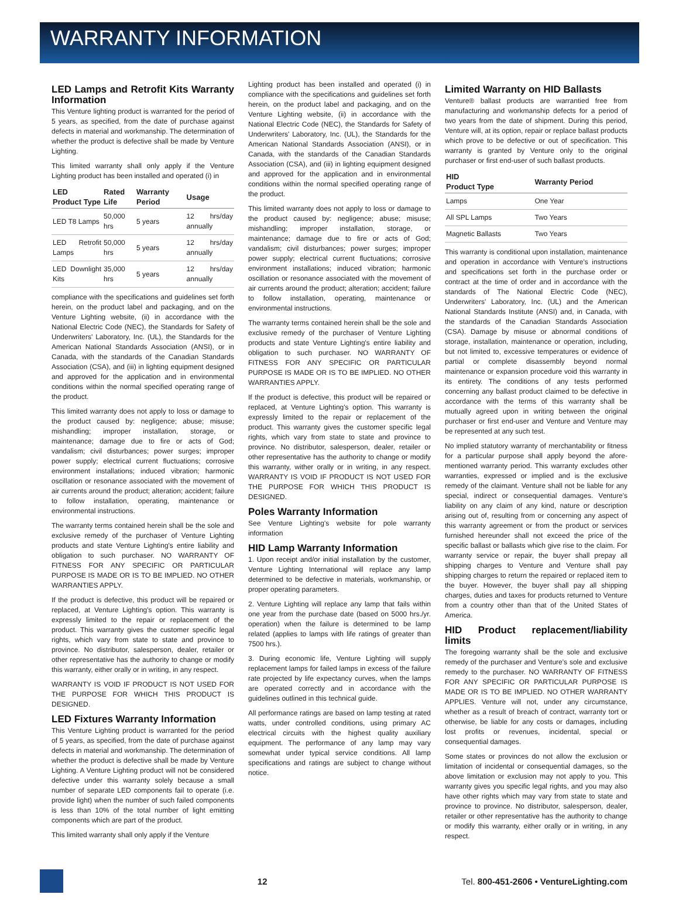WARRANTY INFORMATION
LED Lamps and Retrofit Kits Warranty Information
This Venture lighting product is warranted for the period of 5 years, as specified, from the date of purchase against defects in material and workmanship. The determination of whether the product is defective shall be made by Venture Lighting.
This limited warranty shall only apply if the Venture Lighting product has been installed and operated (i) in
| LED Product Type | Rated Life | Warranty Period | Usage |
| --- | --- | --- | --- |
| LED T8 Lamps | 50,000 hrs | 5 years | 12 hrs/day annually |
| LED Retrofit Lamps | 50,000 hrs | 5 years | 12 hrs/day annually |
| LED Downlight Kits | 35,000 hrs | 5 years | 12 hrs/day annually |
compliance with the specifications and guidelines set forth herein, on the product label and packaging, and on the Venture Lighting website, (ii) in accordance with the National Electric Code (NEC), the Standards for Safety of Underwriters' Laboratory, Inc. (UL), the Standards for the American National Standards Association (ANSI), or in Canada, with the standards of the Canadian Standards Association (CSA), and (iii) in lighting equipment designed and approved for the application and in environmental conditions within the normal specified operating range of the product.
This limited warranty does not apply to loss or damage to the product caused by: negligence; abuse; misuse; mishandling; improper installation, storage, or maintenance; damage due to fire or acts of God; vandalism; civil disturbances; power surges; improper power supply; electrical current fluctuations; corrosive environment installations; induced vibration; harmonic oscillation or resonance associated with the movement of air currents around the product; alteration; accident; failure to follow installation, operating, maintenance or environmental instructions.
The warranty terms contained herein shall be the sole and exclusive remedy of the purchaser of Venture Lighting products and state Venture Lighting's entire liability and obligation to such purchaser. NO WARRANTY OF FITNESS FOR ANY SPECIFIC OR PARTICULAR PURPOSE IS MADE OR IS TO BE IMPLIED. NO OTHER WARRANTIES APPLY.
If the product is defective, this product will be repaired or replaced, at Venture Lighting's option. This warranty is expressly limited to the repair or replacement of the product. This warranty gives the customer specific legal rights, which vary from state to state and province to province. No distributor, salesperson, dealer, retailer or other representative has the authority to change or modify this warranty, either orally or in writing, in any respect.
WARRANTY IS VOID IF PRODUCT IS NOT USED FOR THE PURPOSE FOR WHICH THIS PRODUCT IS DESIGNED.
LED Fixtures Warranty Information
This Venture Lighting product is warranted for the period of 5 years, as specified, from the date of purchase against defects in material and workmanship. The determination of whether the product is defective shall be made by Venture Lighting. A Venture Lighting product will not be considered defective under this warranty solely because a small number of separate LED components fail to operate (i.e. provide light) when the number of such failed components is less than 10% of the total number of light emitting components which are part of the product.
This limited warranty shall only apply if the Venture
Lighting product has been installed and operated (i) in compliance with the specifications and guidelines set forth herein, on the product label and packaging, and on the Venture Lighting website, (ii) in accordance with the National Electric Code (NEC), the Standards for Safety of Underwriters' Laboratory, Inc. (UL), the Standards for the American National Standards Association (ANSI), or in Canada, with the standards of the Canadian Standards Association (CSA), and (iii) in lighting equipment designed and approved for the application and in environmental conditions within the normal specified operating range of the product.
This limited warranty does not apply to loss or damage to the product caused by: negligence; abuse; misuse; mishandling; improper installation, storage, or maintenance; damage due to fire or acts of God; vandalism; civil disturbances; power surges; improper power supply; electrical current fluctuations; corrosive environment installations; induced vibration; harmonic oscillation or resonance associated with the movement of air currents around the product; alteration; accident; failure to follow installation, operating, maintenance or environmental instructions.
The warranty terms contained herein shall be the sole and exclusive remedy of the purchaser of Venture Lighting products and state Venture Lighting's entire liability and obligation to such purchaser. NO WARRANTY OF FITNESS FOR ANY SPECIFIC OR PARTICULAR PURPOSE IS MADE OR IS TO BE IMPLIED. NO OTHER WARRANTIES APPLY.
If the product is defective, this product will be repaired or replaced, at Venture Lighting's option. This warranty is expressly limited to the repair or replacement of the product. This warranty gives the customer specific legal rights, which vary from state to state and province to province. No distributor, salesperson, dealer, retailer or other representative has the authority to change or modify this warranty, wither orally or in writing, in any respect. WARRANTY IS VOID IF PRODUCT IS NOT USED FOR THE PURPOSE FOR WHICH THIS PRODUCT IS DESIGNED.
Poles Warranty Information
See Venture Lighting's website for pole warranty information
HID Lamp Warranty Information
1. Upon receipt and/or initial installation by the customer, Venture Lighting International will replace any lamp determined to be defective in materials, workmanship, or proper operating parameters.
2. Venture Lighting will replace any lamp that fails within one year from the purchase date (based on 5000 hrs./yr. operation) when the failure is determined to be lamp related (applies to lamps with life ratings of greater than 7500 hrs.).
3. During economic life, Venture Lighting will supply replacement lamps for failed lamps in excess of the failure rate projected by life expectancy curves, when the lamps are operated correctly and in accordance with the guidelines outlined in this technical guide.
All performance ratings are based on lamp testing at rated watts, under controlled conditions, using primary AC electrical circuits with the highest quality auxiliary equipment. The performance of any lamp may vary somewhat under typical service conditions. All lamp specifications and ratings are subject to change without notice.
Limited Warranty on HID Ballasts
Venture® ballast products are warrantied free from manufacturing and workmanship defects for a period of two years from the date of shipment. During this period, Venture will, at its option, repair or replace ballast products which prove to be defective or out of specification. This warranty is granted by Venture only to the original purchaser or first end-user of such ballast products.
| HID Product Type | Warranty Period |
| --- | --- |
| Lamps | One Year |
| All SPL Lamps | Two Years |
| Magnetic Ballasts | Two Years |
This warranty is conditional upon installation, maintenance and operation in accordance with Venture's instructions and specifications set forth in the purchase order or contract at the time of order and in accordance with the standards of The National Electric Code (NEC), Underwriters' Laboratory, Inc. (UL) and the American National Standards Institute (ANSI) and, in Canada, with the standards of the Canadian Standards Association (CSA). Damage by misuse or abnormal conditions of storage, installation, maintenance or operation, including, but not limited to, excessive temperatures or evidence of partial or complete disassembly beyond normal maintenance or expansion procedure void this warranty in its entirety. The conditions of any tests performed concerning any ballast product claimed to be defective in accordance with the terms of this warranty shall be mutually agreed upon in writing between the original purchaser or first end-user and Venture and Venture may be represented at any such test.
No implied statutory warranty of merchantability or fitness for a particular purpose shall apply beyond the afore-mentioned warranty period. This warranty excludes other warranties, expressed or implied and is the exclusive remedy of the claimant. Venture shall not be liable for any special, indirect or consequential damages. Venture's liability on any claim of any kind, nature or description arising out of, resulting from or concerning any aspect of this warranty agreement or from the product or services furnished hereunder shall not exceed the price of the specific ballast or ballasts which give rise to the claim. For warranty service or repair, the buyer shall prepay all shipping charges to Venture and Venture shall pay shipping charges to return the repaired or replaced item to the buyer. However, the buyer shall pay all shipping charges, duties and taxes for products returned to Venture from a country other than that of the United States of America.
HID Product replacement/liability limits
The foregoing warranty shall be the sole and exclusive remedy of the purchaser and Venture's sole and exclusive remedy to the purchaser. NO WARRANTY OF FITNESS FOR ANY SPECIFIC OR PARTICULAR PURPOSE IS MADE OR IS TO BE IMPLIED. NO OTHER WARRANTY APPLIES. Venture will not, under any circumstance, whether as a result of breach of contract, warranty tort or otherwise, be liable for any costs or damages, including lost profits or revenues, incidental, special or consequential damages.
Some states or provinces do not allow the exclusion or limitation of incidental or consequential damages, so the above limitation or exclusion may not apply to you. This warranty gives you specific legal rights, and you may also have other rights which may vary from state to state and province to province. No distributor, salesperson, dealer, retailer or other representative has the authority to change or modify this warranty, either orally or in writing, in any respect.
12 Tel. 800-451-2606 • VentureLighting.com